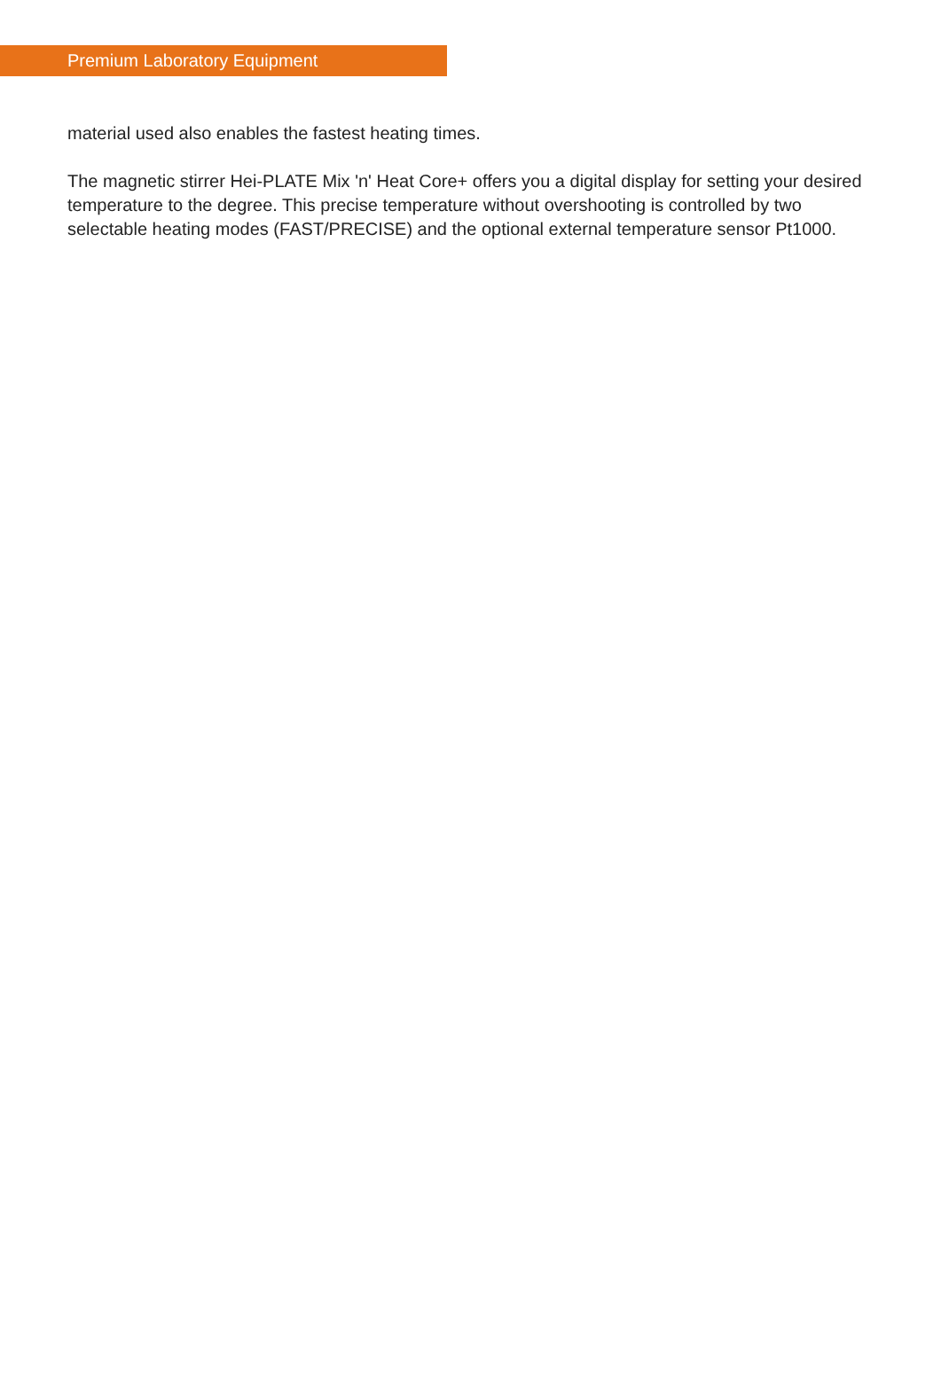Premium Laboratory Equipment
material used also enables the fastest heating times.
The magnetic stirrer Hei-PLATE Mix 'n' Heat Core+ offers you a digital display for setting your desired temperature to the degree. This precise temperature without overshooting is controlled by two selectable heating modes (FAST/PRECISE) and the optional external temperature sensor Pt1000.